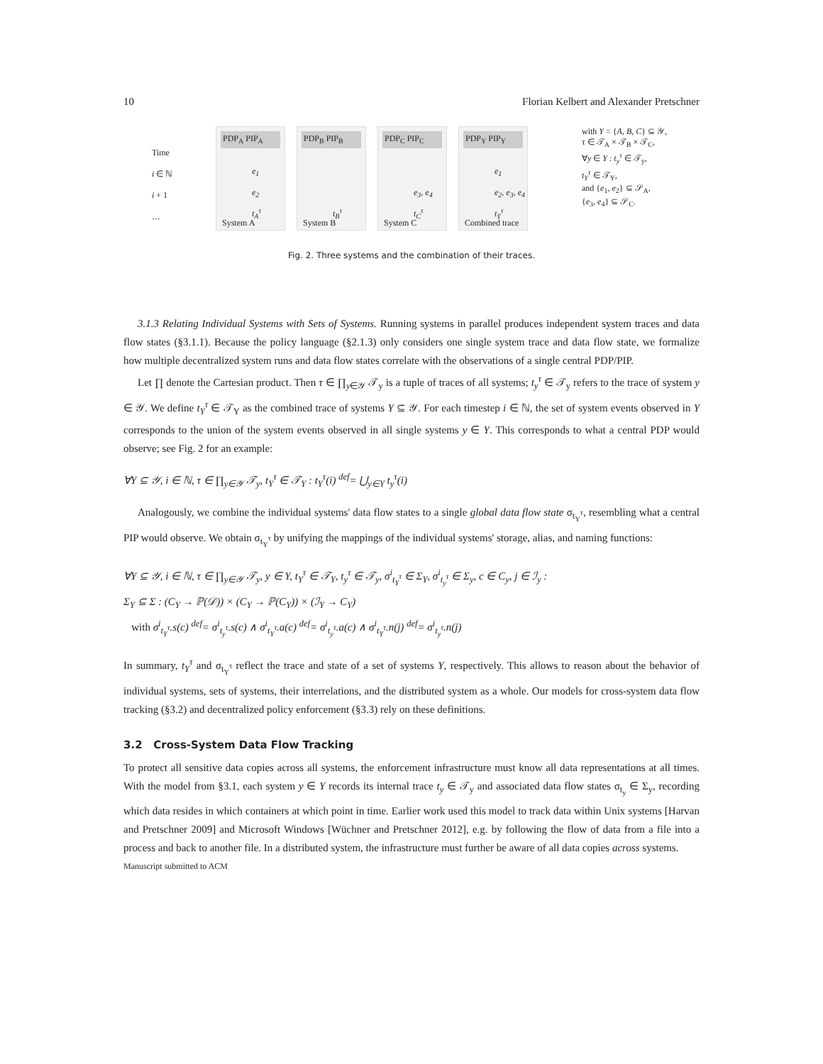10 Florian Kelbert and Alexander Pretschner
Time
i ∈ ℕ
i + 1
…
PDP<sub>A</sub> PIP<sub>A</sub>
e<sub>1</sub>
e<sub>2</sub>
t<sub>A</sub><sup>τ</sup>
System A
PDP<sub>B</sub> PIP<sub>B</sub>
t<sub>B</sub><sup>τ</sup>
System B
PDP<sub>C</sub> PIP<sub>C</sub>
e<sub>3</sub>, e<sub>4</sub>
t<sub>C</sub><sup>τ</sup>
System C
PDP<sub>Y</sub> PIP<sub>Y</sub>
e<sub>1</sub>
e<sub>2</sub>, e<sub>3</sub>, e<sub>4</sub>
t<sub>Y</sub><sup>τ</sup>
Combined trace
with Y = {A, B, C} ⊆ 𝒴,
τ ∈ 𝒯<sub>A</sub> × 𝒯<sub>B</sub> × 𝒯<sub>C</sub>,
∀y ∈ Y : t<sub>y</sub><sup>τ</sup> ∈ 𝒯<sub>y</sub>,
t<sub>Y</sub><sup>τ</sup> ∈ 𝒯<sub>Y</sub>,
and {e<sub>1</sub>, e<sub>2</sub>} ⊆ 𝒮<sub>A</sub>,
{e<sub>3</sub>, e<sub>4</sub>} ⊆ 𝒮<sub>C</sub>.
Fig. 2. Three systems and the combination of their traces.
3.1.3 Relating Individual Systems with Sets of Systems. Running systems in parallel produces independent system traces and data flow states (§3.1.1). Because the policy language (§2.1.3) only considers one single system trace and data flow state, we formalize how multiple decentralized system runs and data flow states correlate with the observations of a single central PDP/PIP.
Let ∏ denote the Cartesian product. Then τ ∈ ∏<sub>y∈𝒴</sub> 𝒯<sub>y</sub> is a tuple of traces of all systems; t<sub>y</sub><sup>τ</sup> ∈ 𝒯<sub>y</sub> refers to the trace of system y ∈ 𝒴. We define t<sub>Y</sub><sup>τ</sup> ∈ 𝒯<sub>Y</sub> as the combined trace of systems Y ⊆ 𝒴. For each timestep i ∈ ℕ, the set of system events observed in Y corresponds to the union of the system events observed in all single systems y ∈ Y. This corresponds to what a central PDP would observe; see Fig. 2 for an example:
∀Y ⊆ 𝒴, i ∈ ℕ, τ ∈ ∏<sub>y∈𝒴</sub> 𝒯<sub>y</sub>, t<sub>Y</sub><sup>τ</sup> ∈ 𝒯<sub>Y</sub> : t<sub>Y</sub><sup>τ</sup>(i) <sup>def</sup>= ⋃<sub>y∈Y</sub> t<sub>y</sub><sup>τ</sup>(i)
Analogously, we combine the individual systems' data flow states to a single global data flow state σ<sub>t<sub>Y</sub><sup>τ</sup></sub>, resembling what a central PIP would observe. We obtain σ<sub>t<sub>Y</sub><sup>τ</sup></sub> by unifying the mappings of the individual systems' storage, alias, and naming functions:
∀Y ⊆ 𝒴, i ∈ ℕ, τ ∈ ∏<sub>y∈𝒴</sub> 𝒯<sub>y</sub>, y ∈ Y, t<sub>Y</sub><sup>τ</sup> ∈ 𝒯<sub>Y</sub>, t<sub>y</sub><sup>τ</sup> ∈ 𝒯<sub>y</sub>, σ<sup>i</sup><sub>t<sub>Y</sub><sup>τ</sup></sub> ∈ Σ<sub>Y</sub>, σ<sup>i</sup><sub>t<sub>y</sub><sup>τ</sup></sub> ∈ Σ<sub>y</sub>, c ∈ C<sub>y</sub>, j ∈ ℐ<sub>y</sub> :
Σ<sub>Y</sub> ⊆ Σ : (C<sub>Y</sub> → ℙ(𝒟)) × (C<sub>Y</sub> → ℙ(C<sub>Y</sub>)) × (ℐ<sub>Y</sub> → C<sub>Y</sub>)
with σ<sup>i</sup><sub>t<sub>Y</sub><sup>τ</sup></sub>.s(c) <sup>def</sup>= σ<sup>i</sup><sub>t<sub>y</sub><sup>τ</sup></sub>.s(c) ∧ σ<sup>i</sup><sub>t<sub>Y</sub><sup>τ</sup></sub>.a(c) <sup>def</sup>= σ<sup>i</sup><sub>t<sub>y</sub><sup>τ</sup></sub>.a(c) ∧ σ<sup>i</sup><sub>t<sub>Y</sub><sup>τ</sup></sub>.n(j) <sup>def</sup>= σ<sup>i</sup><sub>t<sub>y</sub><sup>τ</sup></sub>.n(j)
In summary, t<sub>Y</sub><sup>τ</sup> and σ<sub>t<sub>Y</sub><sup>τ</sup></sub> reflect the trace and state of a set of systems Y, respectively. This allows to reason about the behavior of individual systems, sets of systems, their interrelations, and the distributed system as a whole. Our models for cross-system data flow tracking (§3.2) and decentralized policy enforcement (§3.3) rely on these definitions.
3.2 Cross-System Data Flow Tracking
To protect all sensitive data copies across all systems, the enforcement infrastructure must know all data representations at all times. With the model from §3.1, each system y ∈ Y records its internal trace t<sub>y</sub> ∈ 𝒯<sub>y</sub> and associated data flow states σ<sub>t<sub>y</sub></sub> ∈ Σ<sub>y</sub>, recording which data resides in which containers at which point in time. Earlier work used this model to track data within Unix systems [Harvan and Pretschner 2009] and Microsoft Windows [Wüchner and Pretschner 2012], e.g. by following the flow of data from a file into a process and back to another file. In a distributed system, the infrastructure must further be aware of all data copies across systems.
Manuscript submitted to ACM